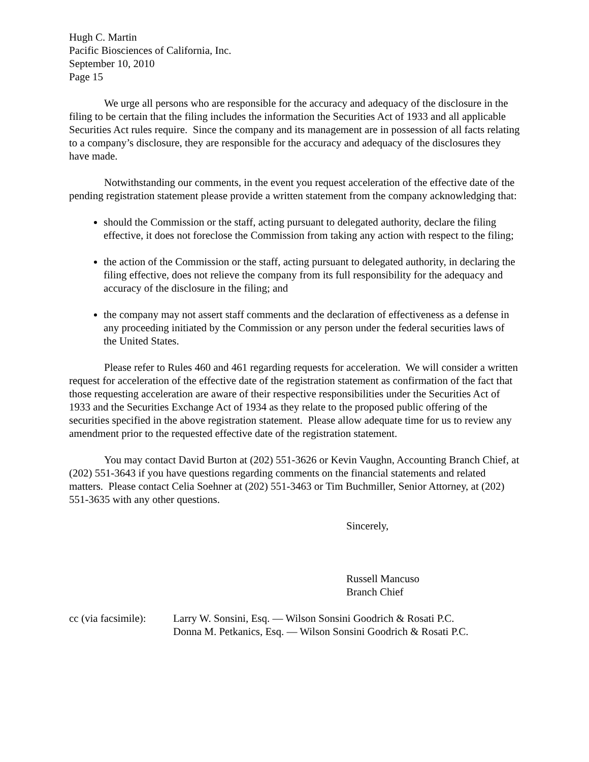Hugh C. Martin
Pacific Biosciences of California, Inc.
September 10, 2010
Page 15
We urge all persons who are responsible for the accuracy and adequacy of the disclosure in the filing to be certain that the filing includes the information the Securities Act of 1933 and all applicable Securities Act rules require. Since the company and its management are in possession of all facts relating to a company’s disclosure, they are responsible for the accuracy and adequacy of the disclosures they have made.
Notwithstanding our comments, in the event you request acceleration of the effective date of the pending registration statement please provide a written statement from the company acknowledging that:
should the Commission or the staff, acting pursuant to delegated authority, declare the filing effective, it does not foreclose the Commission from taking any action with respect to the filing;
the action of the Commission or the staff, acting pursuant to delegated authority, in declaring the filing effective, does not relieve the company from its full responsibility for the adequacy and accuracy of the disclosure in the filing; and
the company may not assert staff comments and the declaration of effectiveness as a defense in any proceeding initiated by the Commission or any person under the federal securities laws of the United States.
Please refer to Rules 460 and 461 regarding requests for acceleration. We will consider a written request for acceleration of the effective date of the registration statement as confirmation of the fact that those requesting acceleration are aware of their respective responsibilities under the Securities Act of 1933 and the Securities Exchange Act of 1934 as they relate to the proposed public offering of the securities specified in the above registration statement. Please allow adequate time for us to review any amendment prior to the requested effective date of the registration statement.
You may contact David Burton at (202) 551-3626 or Kevin Vaughn, Accounting Branch Chief, at (202) 551-3643 if you have questions regarding comments on the financial statements and related matters. Please contact Celia Soehner at (202) 551-3463 or Tim Buchmiller, Senior Attorney, at (202) 551-3635 with any other questions.
Sincerely,
Russell Mancuso
Branch Chief
cc (via facsimile):
Larry W. Sonsini, Esq. — Wilson Sonsini Goodrich & Rosati P.C.
Donna M. Petkanics, Esq. — Wilson Sonsini Goodrich & Rosati P.C.